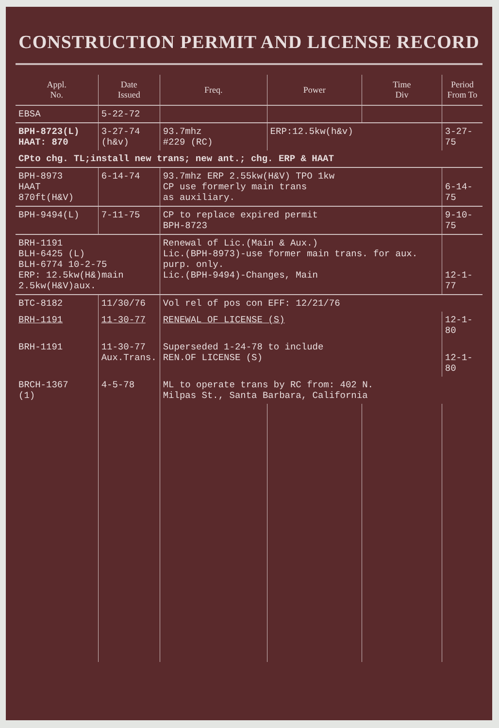CONSTRUCTION PERMIT AND LICENSE RECORD
| Appl. No. | Date Issued | Freq. | Power | Time Div | Period From To |
| --- | --- | --- | --- | --- | --- |
| EBSA | 5-22-72 | | | | |
| BPH-8723(L) HAAT: 870 | 3-27-74 (h&v) | 93.7mhz #229 (RC) | ERP:12.5kw(h&v) | | 3-27-75 |
| CPto chg. TL;install new trans; new ant.; chg. ERP & HAAT | | | | | |
| BPH-8973 HAAT 870ft(H&V) | 6-14-74 | 93.7mhz ERP 2.55kw(H&V) TPO 1kw CP use formerly main trans as auxiliary. | | | 6-14-75 |
| BPH-9494(L) | 7-11-75 | CP to replace expired permit BPH-8723 | | | 9-10-75 |
| BRH-1191 BLH-6425 (L) BLH-6774 10-2-75 ERP: 12.5kw(H&)main 2.5kw(H&V)aux. | | Renewal of Lic.(Main & Aux.) Lic.(BPH-8973)-use former main trans. for aux. purp. only. Lic.(BPH-9494)-Changes, Main | | | 12-1-77 |
| BTC-8182 | 11/30/76 | Vol rel of pos con EFF: 12/21/76 | | | |
| BRH-1191 | 11-30-77 | RENEWAL OF LICENSE (S) | | | 12-1-80 |
| BRH-1191 | 11-30-77 Aux.Trans. | Superseded 1-24-78 to include REN.OF LICENSE (S) | | | 12-1-80 |
| BRCH-1367 (1) | 4-5-78 | ML to operate trans by RC from: 402 N. Milpas St., Santa Barbara, California | | | |